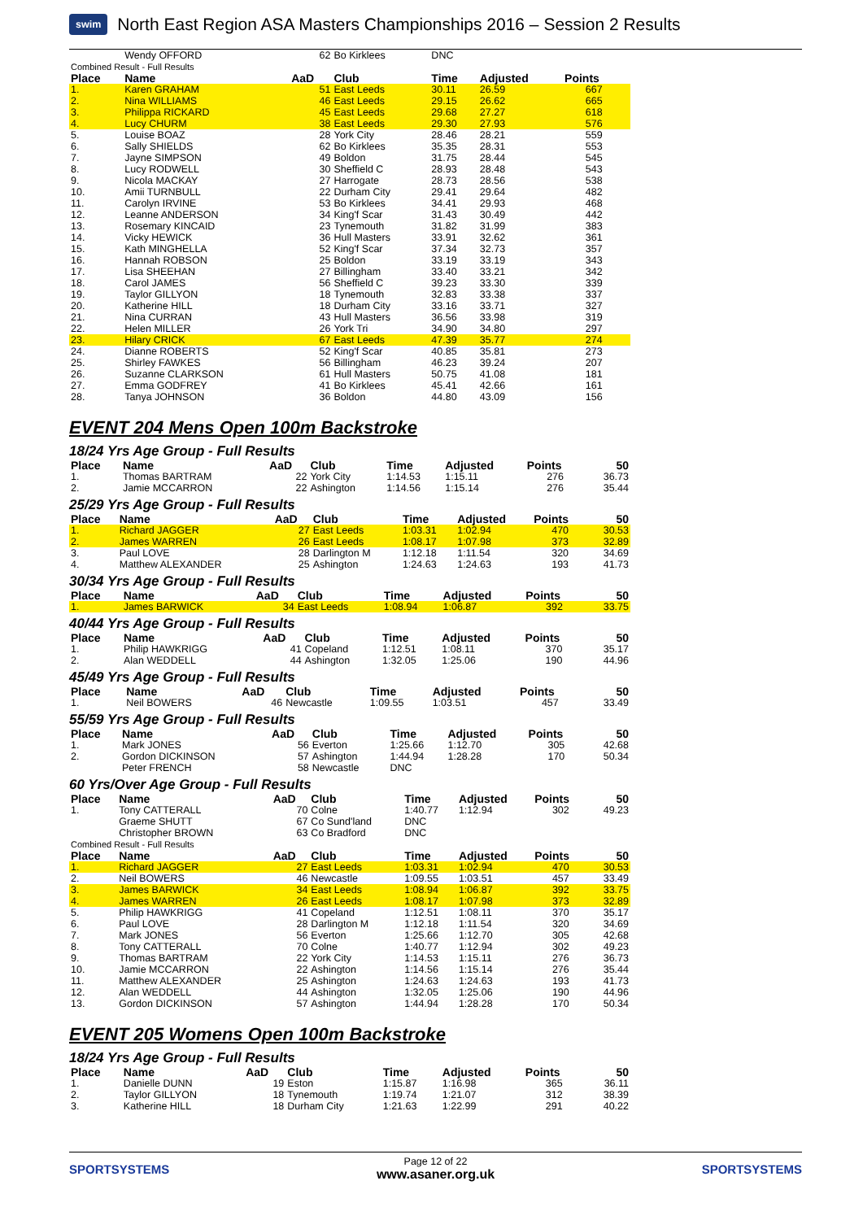swim
North East Region ASA Masters Championships 2016 – Session 2 Results
| | Wendy OFFORD | 62 | Bo Kirklees | DNC | | | |
| Combined Result - Full Results | | | | | | | |
| Place | Name | AaD | Club | Time | Adjusted | Points | |
| 1. | Karen GRAHAM | 51 | East Leeds | 30.11 | 26.59 | 667 | |
| 2. | Nina WILLIAMS | 46 | East Leeds | 29.15 | 26.62 | 665 | |
| 3. | Philippa RICKARD | 45 | East Leeds | 29.68 | 27.27 | 618 | |
| 4. | Lucy CHURM | 38 | East Leeds | 29.30 | 27.93 | 576 | |
| 5. | Louise BOAZ | 28 | York City | 28.46 | 28.21 | 559 | |
| 6. | Sally SHIELDS | 62 | Bo Kirklees | 35.35 | 28.31 | 553 | |
| 7. | Jayne SIMPSON | 49 | Boldon | 31.75 | 28.44 | 545 | |
| 8. | Lucy RODWELL | 30 | Sheffield C | 28.93 | 28.48 | 543 | |
| 9. | Nicola MACKAY | 27 | Harrogate | 28.73 | 28.56 | 538 | |
| 10. | Amii TURNBULL | 22 | Durham City | 29.41 | 29.64 | 482 | |
| 11. | Carolyn IRVINE | 53 | Bo Kirklees | 34.41 | 29.93 | 468 | |
| 12. | Leanne ANDERSON | 34 | King'f Scar | 31.43 | 30.49 | 442 | |
| 13. | Rosemary KINCAID | 23 | Tynemouth | 31.82 | 31.99 | 383 | |
| 14. | Vicky HEWICK | 36 | Hull Masters | 33.91 | 32.62 | 361 | |
| 15. | Kath MINGHELLA | 52 | King'f Scar | 37.34 | 32.73 | 357 | |
| 16. | Hannah ROBSON | 25 | Boldon | 33.19 | 33.19 | 343 | |
| 17. | Lisa SHEEHAN | 27 | Billingham | 33.40 | 33.21 | 342 | |
| 18. | Carol JAMES | 56 | Sheffield C | 39.23 | 33.30 | 339 | |
| 19. | Taylor GILLYON | 18 | Tynemouth | 32.83 | 33.38 | 337 | |
| 20. | Katherine HILL | 18 | Durham City | 33.16 | 33.71 | 327 | |
| 21. | Nina CURRAN | 43 | Hull Masters | 36.56 | 33.98 | 319 | |
| 22. | Helen MILLER | 26 | York Tri | 34.90 | 34.80 | 297 | |
| 23. | Hilary CRICK | 67 | East Leeds | 47.39 | 35.77 | 274 | |
| 24. | Dianne ROBERTS | 52 | King'f Scar | 40.85 | 35.81 | 273 | |
| 25. | Shirley FAWKES | 56 | Billingham | 46.23 | 39.24 | 207 | |
| 26. | Suzanne CLARKSON | 61 | Hull Masters | 50.75 | 41.08 | 181 | |
| 27. | Emma GODFREY | 41 | Bo Kirklees | 45.41 | 42.66 | 161 | |
| 28. | Tanya JOHNSON | 36 | Boldon | 44.80 | 43.09 | 156 | |
EVENT 204 Mens Open 100m Backstroke
18/24 Yrs Age Group - Full Results
| Place | Name | AaD | Club | Time | Adjusted | Points | 50 |
| --- | --- | --- | --- | --- | --- | --- | --- |
| 1. | Thomas BARTRAM | 22 | York City | 1:14.53 | 1:15.11 | 276 | 36.73 |
| 2. | Jamie MCCARRON | 22 | Ashington | 1:14.56 | 1:15.14 | 276 | 35.44 |
25/29 Yrs Age Group - Full Results
| Place | Name | AaD | Club | Time | Adjusted | Points | 50 |
| --- | --- | --- | --- | --- | --- | --- | --- |
| 1. | Richard JAGGER | 27 | East Leeds | 1:03.31 | 1:02.94 | 470 | 30.53 |
| 2. | James WARREN | 26 | East Leeds | 1:08.17 | 1:07.98 | 373 | 32.89 |
| 3. | Paul LOVE | 28 | Darlington M | 1:12.18 | 1:11.54 | 320 | 34.69 |
| 4. | Matthew ALEXANDER | 25 | Ashington | 1:24.63 | 1:24.63 | 193 | 41.73 |
30/34 Yrs Age Group - Full Results
| Place | Name | AaD | Club | Time | Adjusted | Points | 50 |
| --- | --- | --- | --- | --- | --- | --- | --- |
| 1. | James BARWICK | 34 | East Leeds | 1:08.94 | 1:06.87 | 392 | 33.75 |
40/44 Yrs Age Group - Full Results
| Place | Name | AaD | Club | Time | Adjusted | Points | 50 |
| --- | --- | --- | --- | --- | --- | --- | --- |
| 1. | Philip HAWKRIGG | 41 | Copeland | 1:12.51 | 1:08.11 | 370 | 35.17 |
| 2. | Alan WEDDELL | 44 | Ashington | 1:32.05 | 1:25.06 | 190 | 44.96 |
45/49 Yrs Age Group - Full Results
| Place | Name | AaD | Club | Time | Adjusted | Points | 50 |
| --- | --- | --- | --- | --- | --- | --- | --- |
| 1. | Neil BOWERS | 46 | Newcastle | 1:09.55 | 1:03.51 | 457 | 33.49 |
55/59 Yrs Age Group - Full Results
| Place | Name | AaD | Club | Time | Adjusted | Points | 50 |
| --- | --- | --- | --- | --- | --- | --- | --- |
| 1. | Mark JONES | 56 | Everton | 1:25.66 | 1:12.70 | 305 | 42.68 |
| 2. | Gordon DICKINSON | 57 | Ashington | 1:44.94 | 1:28.28 | 170 | 50.34 |
| | Peter FRENCH | 58 | Newcastle | DNC | | | |
60 Yrs/Over Age Group - Full Results
| Place | Name | AaD | Club | Time | Adjusted | Points | 50 |
| --- | --- | --- | --- | --- | --- | --- | --- |
| 1. | Tony CATTERALL | 70 | Colne | 1:40.77 | 1:12.94 | 302 | 49.23 |
| | Graeme SHUTT | 67 | Co Sund'land | DNC | | | |
| | Christopher BROWN | 63 | Co Bradford | DNC | | | |
| Combined Result - Full Results | | | | | | | |
| Place | Name | AaD | Club | Time | Adjusted | Points | 50 |
| 1. | Richard JAGGER | 27 | East Leeds | 1:03.31 | 1:02.94 | 470 | 30.53 |
| 2. | Neil BOWERS | 46 | Newcastle | 1:09.55 | 1:03.51 | 457 | 33.49 |
| 3. | James BARWICK | 34 | East Leeds | 1:08.94 | 1:06.87 | 392 | 33.75 |
| 4. | James WARREN | 26 | East Leeds | 1:08.17 | 1:07.98 | 373 | 32.89 |
| 5. | Philip HAWKRIGG | 41 | Copeland | 1:12.51 | 1:08.11 | 370 | 35.17 |
| 6. | Paul LOVE | 28 | Darlington M | 1:12.18 | 1:11.54 | 320 | 34.69 |
| 7. | Mark JONES | 56 | Everton | 1:25.66 | 1:12.70 | 305 | 42.68 |
| 8. | Tony CATTERALL | 70 | Colne | 1:40.77 | 1:12.94 | 302 | 49.23 |
| 9. | Thomas BARTRAM | 22 | York City | 1:14.53 | 1:15.11 | 276 | 36.73 |
| 10. | Jamie MCCARRON | 22 | Ashington | 1:14.56 | 1:15.14 | 276 | 35.44 |
| 11. | Matthew ALEXANDER | 25 | Ashington | 1:24.63 | 1:24.63 | 193 | 41.73 |
| 12. | Alan WEDDELL | 44 | Ashington | 1:32.05 | 1:25.06 | 190 | 44.96 |
| 13. | Gordon DICKINSON | 57 | Ashington | 1:44.94 | 1:28.28 | 170 | 50.34 |
EVENT 205 Womens Open 100m Backstroke
18/24 Yrs Age Group - Full Results
| Place | Name | AaD | Club | Time | Adjusted | Points | 50 |
| --- | --- | --- | --- | --- | --- | --- | --- |
| 1. | Danielle DUNN | 19 | Eston | 1:15.87 | 1:16.98 | 365 | 36.11 |
| 2. | Taylor GILLYON | 18 | Tynemouth | 1:19.74 | 1:21.07 | 312 | 38.39 |
| 3. | Katherine HILL | 18 | Durham City | 1:21.63 | 1:22.99 | 291 | 40.22 |
SPORTSYSTEMS Page 12 of 22
www.asaner.org.uk SPORTSYSTEMS